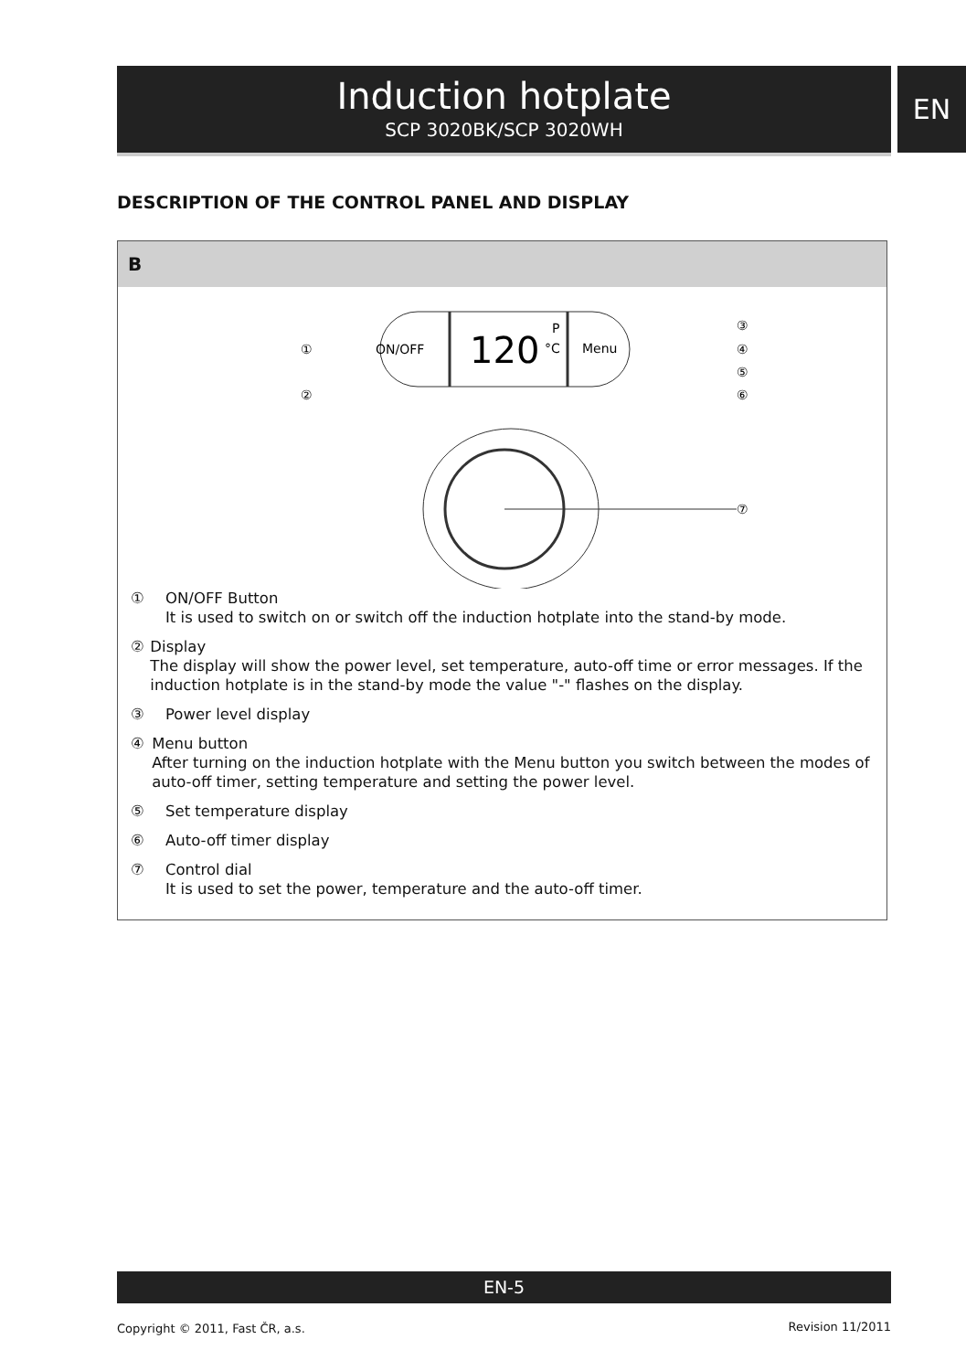Induction hotplate
SCP 3020BK/SCP 3020WH
EN
DESCRIPTION OF THE CONTROL PANEL AND DISPLAY
B
ON/OFF
120
P
°C
Menu
①
②
③
④
⑤
⑥
⑦
① ON/OFF Button
It is used to switch on or switch off the induction hotplate into the stand-by mode.
② Display
The display will show the power level, set temperature, auto-off time or error messages. If the induction hotplate is in the stand-by mode the value "-" flashes on the display.
③ Power level display
④ Menu button
After turning on the induction hotplate with the Menu button you switch between the modes of auto-off timer, setting temperature and setting the power level.
⑤ Set temperature display
⑥ Auto-off timer display
⑦ Control dial
It is used to set the power, temperature and the auto-off timer.
EN-5
Copyright © 2011, Fast ČR, a.s.
Revision 11/2011